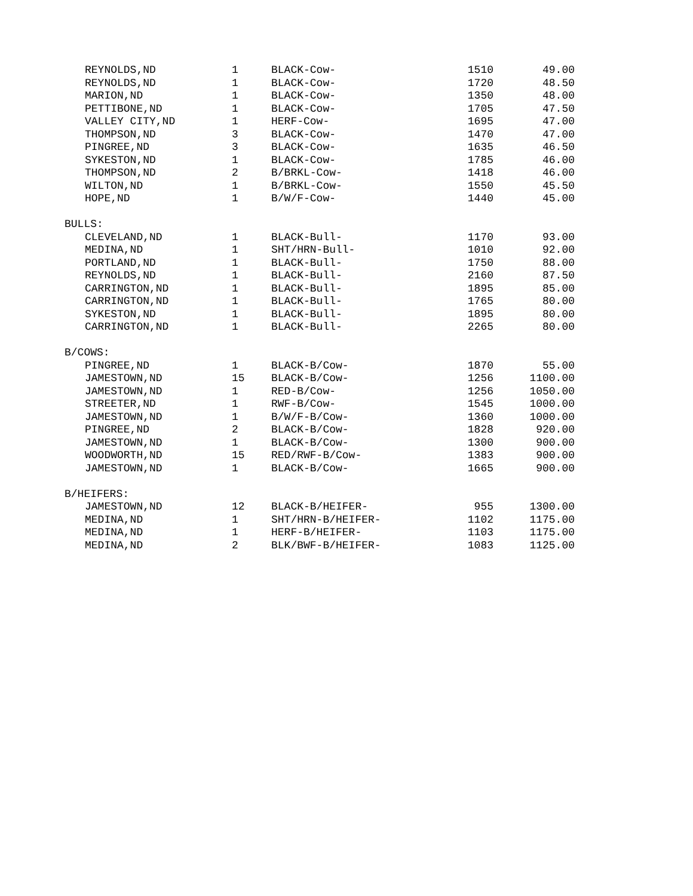| REYNOLDS,ND | 1 | BLACK-Cow- | 1510 | 49.00 |
| REYNOLDS,ND | 1 | BLACK-Cow- | 1720 | 48.50 |
| MARION,ND | 1 | BLACK-Cow- | 1350 | 48.00 |
| PETTIBONE,ND | 1 | BLACK-Cow- | 1705 | 47.50 |
| VALLEY CITY,ND | 1 | HERF-Cow- | 1695 | 47.00 |
| THOMPSON,ND | 3 | BLACK-Cow- | 1470 | 47.00 |
| PINGREE,ND | 3 | BLACK-Cow- | 1635 | 46.50 |
| SYKESTON,ND | 1 | BLACK-Cow- | 1785 | 46.00 |
| THOMPSON,ND | 2 | B/BRKL-Cow- | 1418 | 46.00 |
| WILTON,ND | 1 | B/BRKL-Cow- | 1550 | 45.50 |
| HOPE,ND | 1 | B/W/F-Cow- | 1440 | 45.00 |
| BULLS: | | | | |
| CLEVELAND,ND | 1 | BLACK-Bull- | 1170 | 93.00 |
| MEDINA,ND | 1 | SHT/HRN-Bull- | 1010 | 92.00 |
| PORTLAND,ND | 1 | BLACK-Bull- | 1750 | 88.00 |
| REYNOLDS,ND | 1 | BLACK-Bull- | 2160 | 87.50 |
| CARRINGTON,ND | 1 | BLACK-Bull- | 1895 | 85.00 |
| CARRINGTON,ND | 1 | BLACK-Bull- | 1765 | 80.00 |
| SYKESTON,ND | 1 | BLACK-Bull- | 1895 | 80.00 |
| CARRINGTON,ND | 1 | BLACK-Bull- | 2265 | 80.00 |
| B/COWS: | | | | |
| PINGREE,ND | 1 | BLACK-B/Cow- | 1870 | 55.00 |
| JAMESTOWN,ND | 15 | BLACK-B/Cow- | 1256 | 1100.00 |
| JAMESTOWN,ND | 1 | RED-B/Cow- | 1256 | 1050.00 |
| STREETER,ND | 1 | RWF-B/Cow- | 1545 | 1000.00 |
| JAMESTOWN,ND | 1 | B/W/F-B/Cow- | 1360 | 1000.00 |
| PINGREE,ND | 2 | BLACK-B/Cow- | 1828 | 920.00 |
| JAMESTOWN,ND | 1 | BLACK-B/Cow- | 1300 | 900.00 |
| WOODWORTH,ND | 15 | RED/RWF-B/Cow- | 1383 | 900.00 |
| JAMESTOWN,ND | 1 | BLACK-B/Cow- | 1665 | 900.00 |
| B/HEIFERS: | | | | |
| JAMESTOWN,ND | 12 | BLACK-B/HEIFER- | 955 | 1300.00 |
| MEDINA,ND | 1 | SHT/HRN-B/HEIFER- | 1102 | 1175.00 |
| MEDINA,ND | 1 | HERF-B/HEIFER- | 1103 | 1175.00 |
| MEDINA,ND | 2 | BLK/BWF-B/HEIFER- | 1083 | 1125.00 |